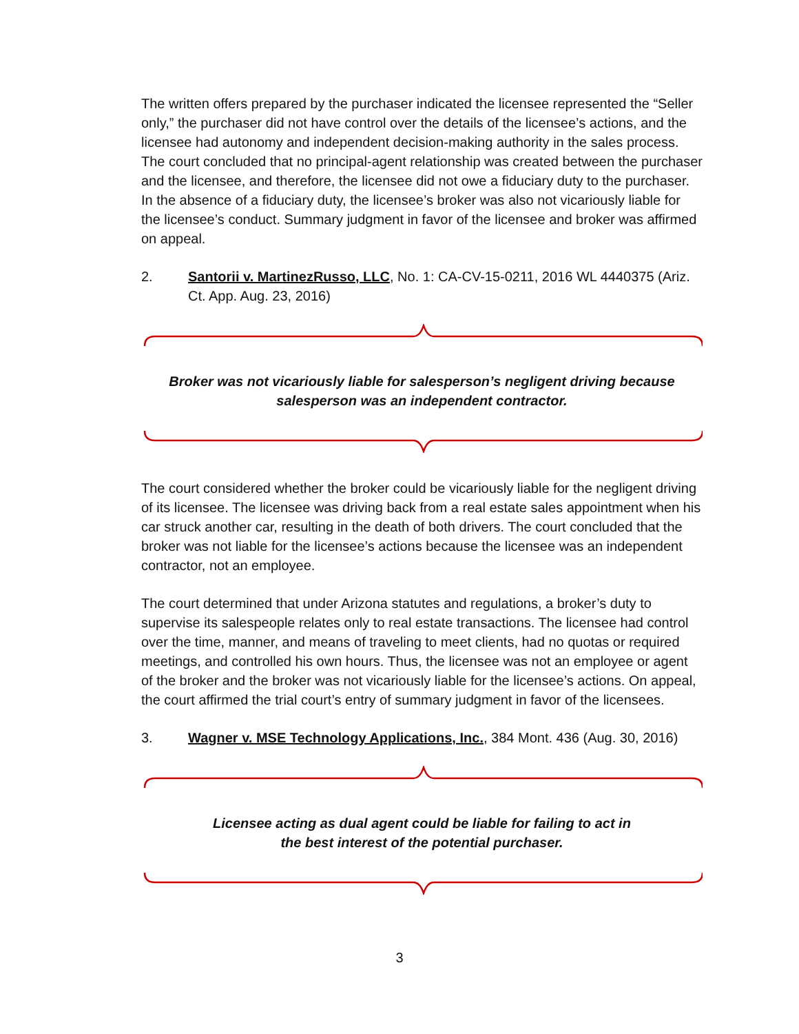The written offers prepared by the purchaser indicated the licensee represented the “Seller only,” the purchaser did not have control over the details of the licensee’s actions, and the licensee had autonomy and independent decision-making authority in the sales process. The court concluded that no principal-agent relationship was created between the purchaser and the licensee, and therefore, the licensee did not owe a fiduciary duty to the purchaser. In the absence of a fiduciary duty, the licensee’s broker was also not vicariously liable for the licensee’s conduct. Summary judgment in favor of the licensee and broker was affirmed on appeal.
2. Santorii v. MartinezRusso, LLC, No. 1: CA-CV-15-0211, 2016 WL 4440375 (Ariz. Ct. App. Aug. 23, 2016)
Broker was not vicariously liable for salesperson’s negligent driving because salesperson was an independent contractor.
The court considered whether the broker could be vicariously liable for the negligent driving of its licensee. The licensee was driving back from a real estate sales appointment when his car struck another car, resulting in the death of both drivers. The court concluded that the broker was not liable for the licensee’s actions because the licensee was an independent contractor, not an employee.
The court determined that under Arizona statutes and regulations, a broker’s duty to supervise its salespeople relates only to real estate transactions. The licensee had control over the time, manner, and means of traveling to meet clients, had no quotas or required meetings, and controlled his own hours. Thus, the licensee was not an employee or agent of the broker and the broker was not vicariously liable for the licensee’s actions. On appeal, the court affirmed the trial court’s entry of summary judgment in favor of the licensees.
3. Wagner v. MSE Technology Applications, Inc., 384 Mont. 436 (Aug. 30, 2016)
Licensee acting as dual agent could be liable for failing to act in
the best interest of the potential purchaser.
3